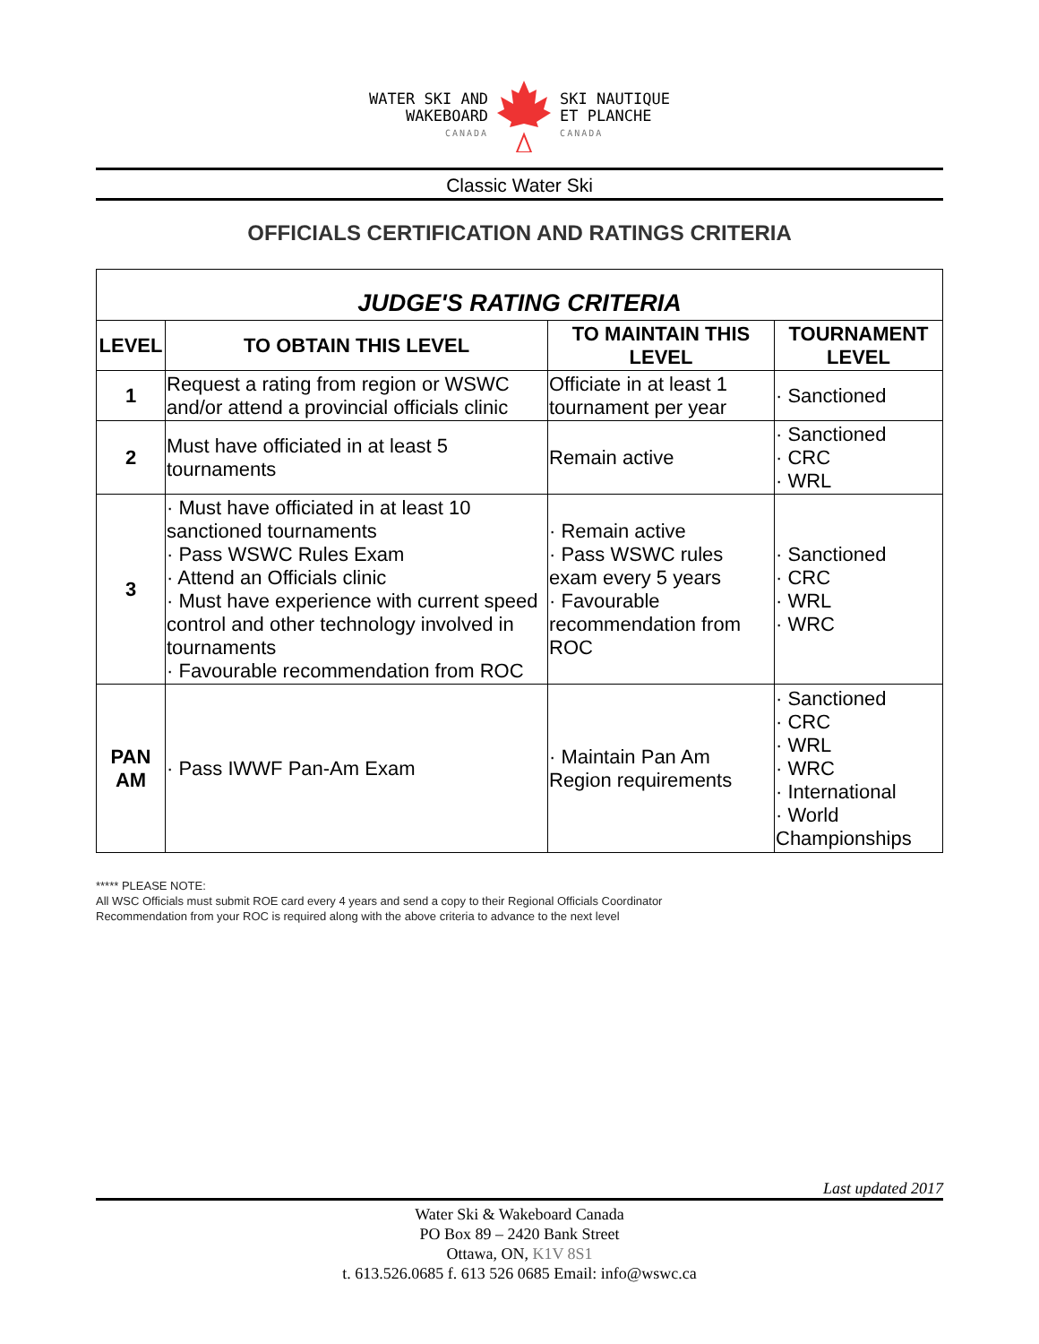WATER SKI AND
WAKEBOARD
CANADA
SKI NAUTIQUE
ET PLANCHE
CANADA
Classic Water Ski
OFFICIALS CERTIFICATION AND RATINGS CRITERIA
| JUDGE'S RATING CRITERIA | | | |
| LEVEL | TO OBTAIN THIS LEVEL | TO MAINTAIN THIS LEVEL | TOURNAMENT LEVEL |
| 1 | Request a rating from region or WSWC and/or attend a provincial officials clinic | Officiate in at least 1 tournament per year | · Sanctioned |
| 2 | Must have officiated in at least 5 tournaments | Remain active | · Sanctioned · CRC · WRL |
| 3 | · Must have officiated in at least 10 sanctioned tournaments · Pass WSWC Rules Exam · Attend an Officials clinic · Must have experience with current speed control and other technology involved in tournaments · Favourable recommendation from ROC | · Remain active · Pass WSWC rules exam every 5 years · Favourable recommendation from ROC | · Sanctioned · CRC · WRL · WRC |
| PAN AM | · Pass IWWF Pan-Am Exam | · Maintain Pan Am Region requirements | · Sanctioned · CRC · WRL · WRC · International · World Championships |
***** PLEASE NOTE:
All WSC Officials must submit ROE card every 4 years and send a copy to their Regional Officials Coordinator
Recommendation from your ROC is required along with the above criteria to advance to the next level
Last updated 2017
Water Ski & Wakeboard Canada
PO Box 89 – 2420 Bank Street
Ottawa, ON, K1V 8S1
t. 613.526.0685 f. 613 526 0685 Email: info@wswc.ca